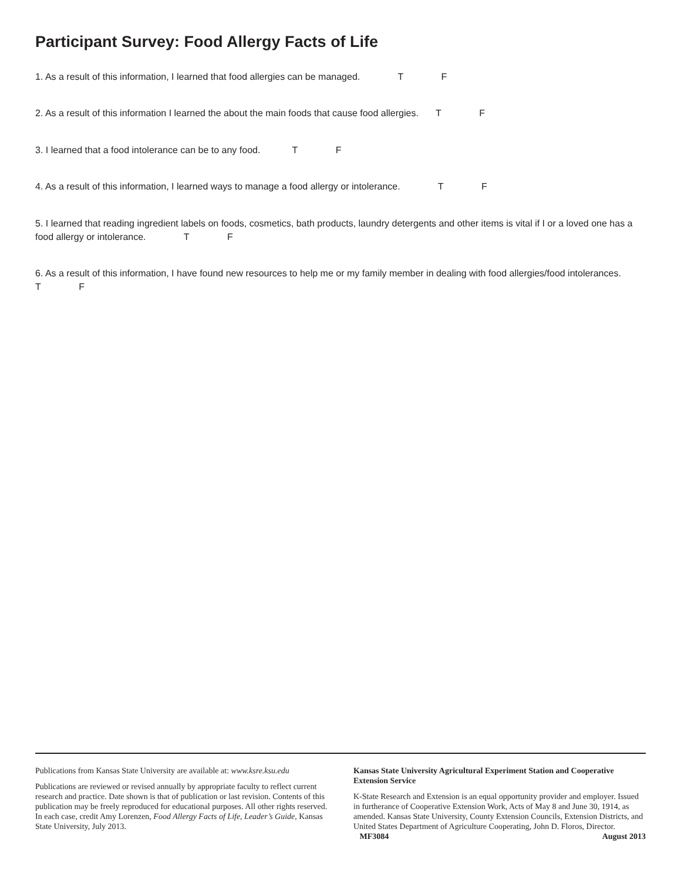Participant Survey: Food Allergy Facts of Life
1. As a result of this information, I learned that food allergies can be managed. T F
2. As a result of this information I learned the about the main foods that cause food allergies. T F
3. I learned that a food intolerance can be to any food. T F
4. As a result of this information, I learned ways to manage a food allergy or intolerance. T F
5. I learned that reading ingredient labels on foods, cosmetics, bath products, laundry detergents and other items is vital if I or a loved one has a food allergy or intolerance. T F
6. As a result of this information, I have found new resources to help me or my family member in dealing with food allergies/food intolerances. T F
Publications from Kansas State University are available at: www.ksre.ksu.edu
Publications are reviewed or revised annually by appropriate faculty to reflect current research and practice. Date shown is that of publication or last revision. Contents of this publication may be freely reproduced for educational purposes. All other rights reserved. In each case, credit Amy Lorenzen, Food Allergy Facts of Life, Leader’s Guide, Kansas State University, July 2013.
Kansas State University Agricultural Experiment Station and Cooperative Extension Service
K-State Research and Extension is an equal opportunity provider and employer. Issued in furtherance of Cooperative Extension Work, Acts of May 8 and June 30, 1914, as amended. Kansas State University, County Extension Councils, Extension Districts, and United States Department of Agriculture Cooperating, John D. Floros, Director. MF3084 August 2013